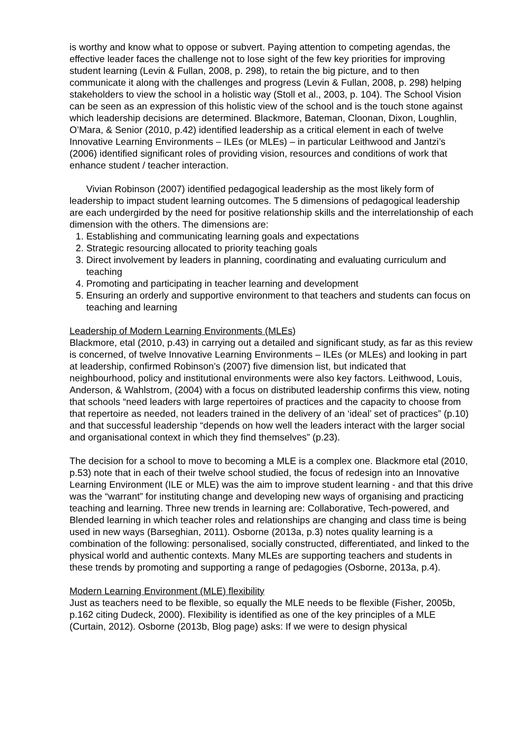is worthy and know what to oppose or subvert. Paying attention to competing agendas, the effective leader faces the challenge not to lose sight of the few key priorities for improving student learning (Levin & Fullan, 2008, p. 298), to retain the big picture, and to then communicate it along with the challenges and progress (Levin & Fullan, 2008, p. 298) helping stakeholders to view the school in a holistic way (Stoll et al., 2003, p. 104). The School Vision can be seen as an expression of this holistic view of the school and is the touch stone against which leadership decisions are determined. Blackmore, Bateman, Cloonan, Dixon, Loughlin, O’Mara, & Senior (2010, p.42) identified leadership as a critical element in each of twelve Innovative Learning Environments – ILEs (or MLEs) – in particular Leithwood and Jantzi’s (2006) identified significant roles of providing vision, resources and conditions of work that enhance student / teacher interaction.
Vivian Robinson (2007) identified pedagogical leadership as the most likely form of leadership to impact student learning outcomes. The 5 dimensions of pedagogical leadership are each undergirded by the need for positive relationship skills and the interrelationship of each dimension with the others. The dimensions are:
1. Establishing and communicating learning goals and expectations
2. Strategic resourcing allocated to priority teaching goals
3. Direct involvement by leaders in planning, coordinating and evaluating curriculum and teaching
4. Promoting and participating in teacher learning and development
5. Ensuring an orderly and supportive environment to that teachers and students can focus on teaching and learning
Leadership of Modern Learning Environments (MLEs)
Blackmore, etal (2010, p.43) in carrying out a detailed and significant study, as far as this review is concerned, of twelve Innovative Learning Environments – ILEs (or MLEs) and looking in part at leadership, confirmed Robinson’s (2007) five dimension list, but indicated that neighbourhood, policy and institutional environments were also key factors. Leithwood, Louis, Anderson, & Wahlstrom, (2004) with a focus on distributed leadership confirms this view, noting that schools “need leaders with large repertoires of practices and the capacity to choose from that repertoire as needed, not leaders trained in the delivery of an ‘ideal’ set of practices” (p.10) and that successful leadership “depends on how well the leaders interact with the larger social and organisational context in which they find themselves” (p.23).
The decision for a school to move to becoming a MLE is a complex one. Blackmore etal (2010, p.53) note that in each of their twelve school studied, the focus of redesign into an Innovative Learning Environment (ILE or MLE) was the aim to improve student learning - and that this drive was the “warrant” for instituting change and developing new ways of organising and practicing teaching and learning. Three new trends in learning are: Collaborative, Tech-powered, and Blended learning in which teacher roles and relationships are changing and class time is being used in new ways (Barseghian, 2011). Osborne (2013a, p.3) notes quality learning is a combination of the following: personalised, socially constructed, differentiated, and linked to the physical world and authentic contexts. Many MLEs are supporting teachers and students in these trends by promoting and supporting a range of pedagogies (Osborne, 2013a, p.4).
Modern Learning Environment (MLE) flexibility
Just as teachers need to be flexible, so equally the MLE needs to be flexible (Fisher, 2005b, p.162 citing Dudeck, 2000). Flexibility is identified as one of the key principles of a MLE (Curtain, 2012). Osborne (2013b, Blog page) asks: If we were to design physical